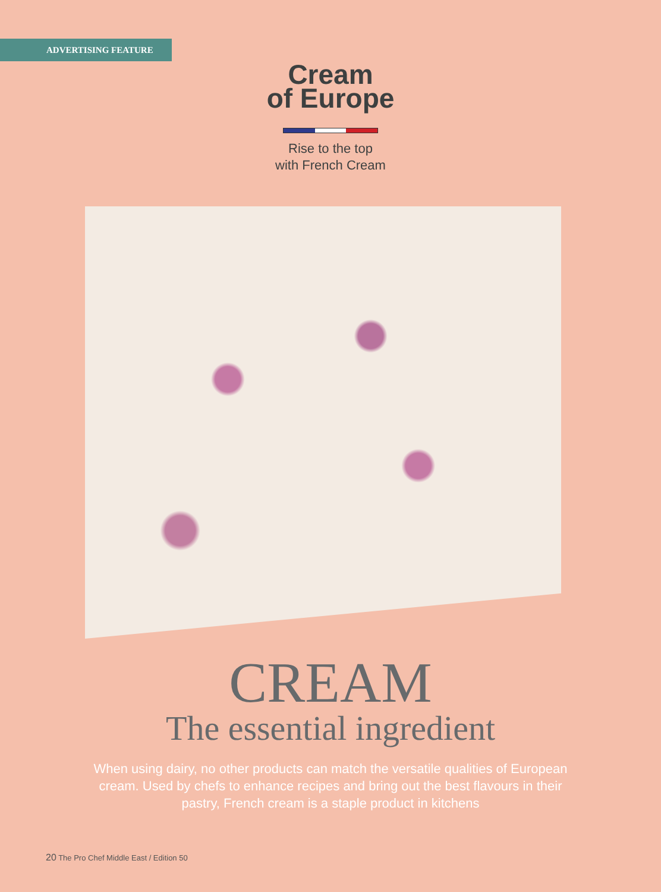ADVERTISING FEATURE
Cream
of Europe
Rise to the top
with French Cream
CREAM
The essential ingredient
When using dairy, no other products can match the versatile qualities of European cream. Used by chefs to enhance recipes and bring out the best flavours in their pastry, French cream is a staple product in kitchens
20 The Pro Chef Middle East / Edition 50